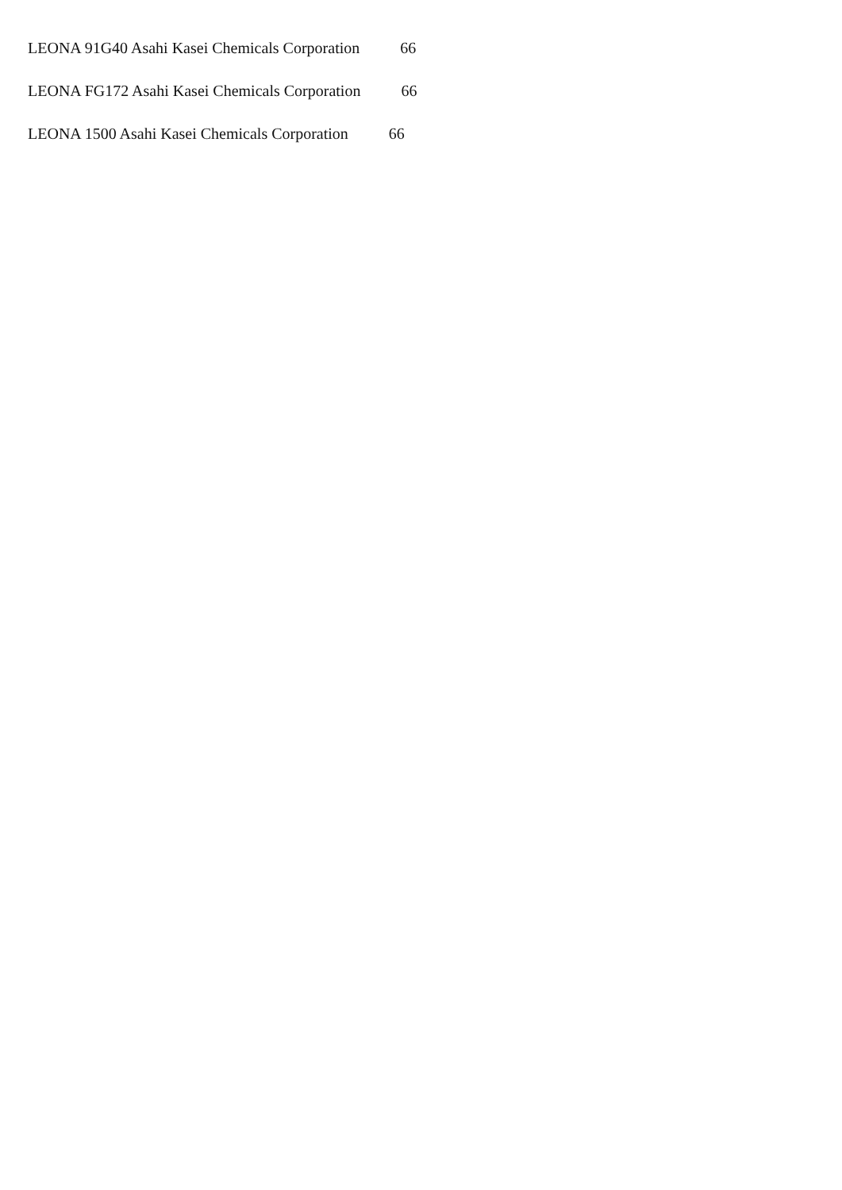LEONA 91G40 Asahi Kasei Chemicals Corporation 66
LEONA FG172 Asahi Kasei Chemicals Corporation 66
LEONA 1500 Asahi Kasei Chemicals Corporation 66